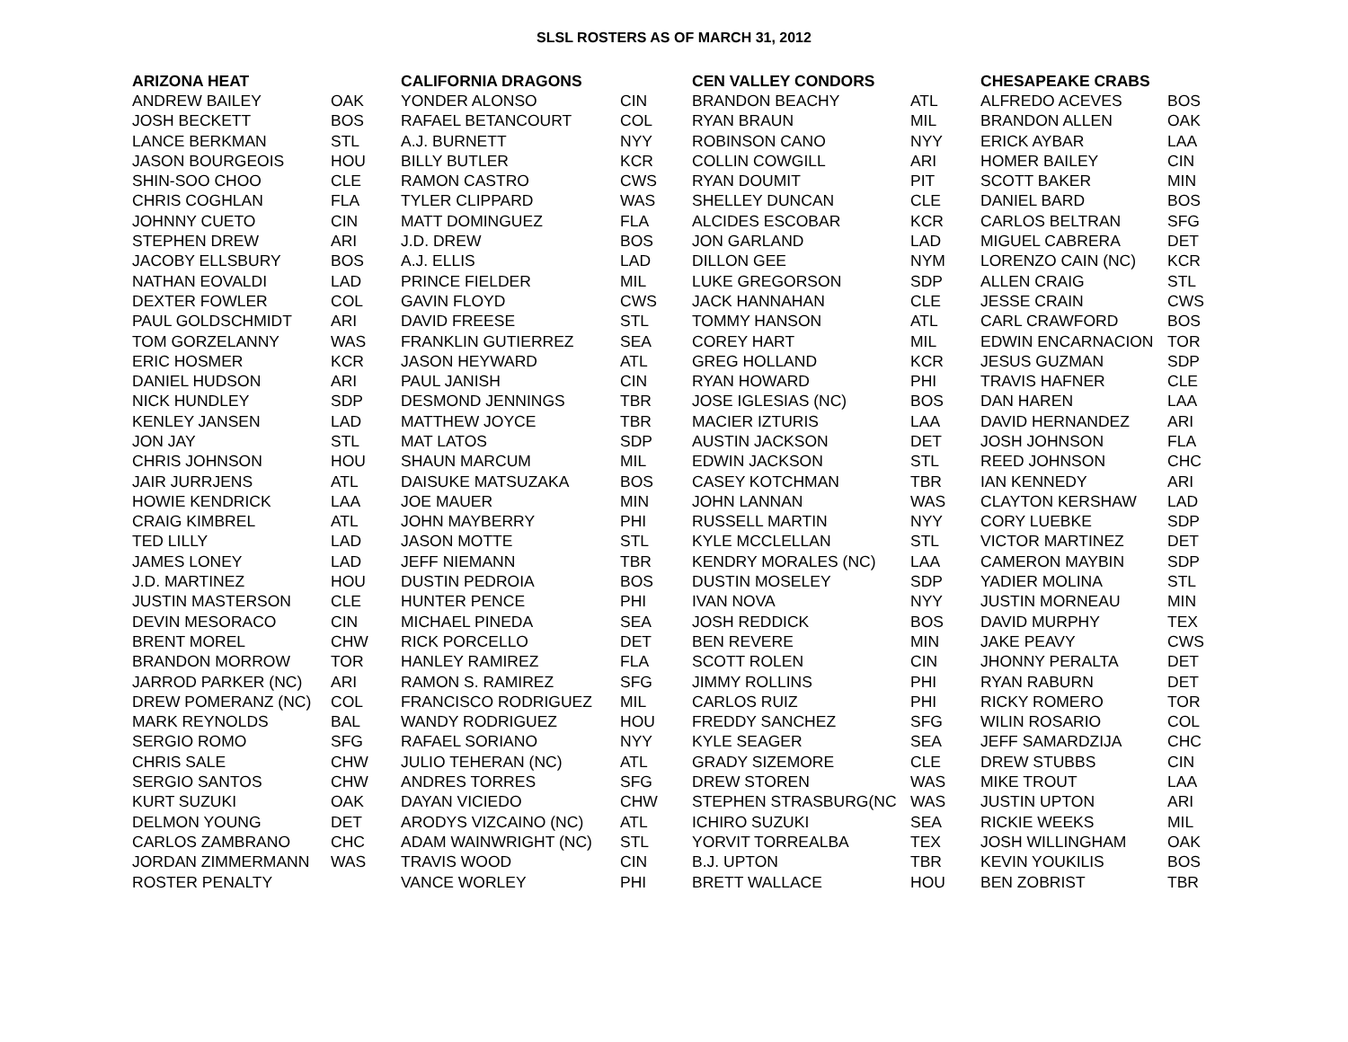SLSL ROSTERS AS OF MARCH 31, 2012
| ARIZONA HEAT | | CALIFORNIA DRAGONS | | CEN VALLEY CONDORS | | CHESAPEAKE CRABS | |
| --- | --- | --- | --- | --- | --- | --- | --- |
| ANDREW BAILEY | OAK | YONDER ALONSO | CIN | BRANDON BEACHY | ATL | ALFREDO ACEVES | BOS |
| JOSH BECKETT | BOS | RAFAEL BETANCOURT | COL | RYAN BRAUN | MIL | BRANDON ALLEN | OAK |
| LANCE BERKMAN | STL | A.J. BURNETT | NYY | ROBINSON CANO | NYY | ERICK AYBAR | LAA |
| JASON BOURGEOIS | HOU | BILLY BUTLER | KCR | COLLIN COWGILL | ARI | HOMER BAILEY | CIN |
| SHIN-SOO CHOO | CLE | RAMON CASTRO | CWS | RYAN DOUMIT | PIT | SCOTT BAKER | MIN |
| CHRIS COGHLAN | FLA | TYLER CLIPPARD | WAS | SHELLEY DUNCAN | CLE | DANIEL BARD | BOS |
| JOHNNY CUETO | CIN | MATT DOMINGUEZ | FLA | ALCIDES ESCOBAR | KCR | CARLOS BELTRAN | SFG |
| STEPHEN DREW | ARI | J.D. DREW | BOS | JON GARLAND | LAD | MIGUEL CABRERA | DET |
| JACOBY ELLSBURY | BOS | A.J. ELLIS | LAD | DILLON GEE | NYM | LORENZO CAIN (NC) | KCR |
| NATHAN EOVALDI | LAD | PRINCE FIELDER | MIL | LUKE GREGORSON | SDP | ALLEN CRAIG | STL |
| DEXTER FOWLER | COL | GAVIN FLOYD | CWS | JACK HANNAHAN | CLE | JESSE CRAIN | CWS |
| PAUL GOLDSCHMIDT | ARI | DAVID FREESE | STL | TOMMY HANSON | ATL | CARL CRAWFORD | BOS |
| TOM GORZELANNY | WAS | FRANKLIN GUTIERREZ | SEA | COREY HART | MIL | EDWIN ENCARNACION | TOR |
| ERIC HOSMER | KCR | JASON HEYWARD | ATL | GREG HOLLAND | KCR | JESUS GUZMAN | SDP |
| DANIEL HUDSON | ARI | PAUL JANISH | CIN | RYAN HOWARD | PHI | TRAVIS HAFNER | CLE |
| NICK HUNDLEY | SDP | DESMOND JENNINGS | TBR | JOSE IGLESIAS (NC) | BOS | DAN HAREN | LAA |
| KENLEY JANSEN | LAD | MATTHEW JOYCE | TBR | MACIER IZTURIS | LAA | DAVID HERNANDEZ | ARI |
| JON JAY | STL | MAT LATOS | SDP | AUSTIN JACKSON | DET | JOSH JOHNSON | FLA |
| CHRIS JOHNSON | HOU | SHAUN MARCUM | MIL | EDWIN JACKSON | STL | REED JOHNSON | CHC |
| JAIR JURRJENS | ATL | DAISUKE MATSUZAKA | BOS | CASEY KOTCHMAN | TBR | IAN KENNEDY | ARI |
| HOWIE KENDRICK | LAA | JOE MAUER | MIN | JOHN LANNAN | WAS | CLAYTON KERSHAW | LAD |
| CRAIG KIMBREL | ATL | JOHN MAYBERRY | PHI | RUSSELL MARTIN | NYY | CORY LUEBKE | SDP |
| TED LILLY | LAD | JASON MOTTE | STL | KYLE MCCLELLAN | STL | VICTOR MARTINEZ | DET |
| JAMES LONEY | LAD | JEFF NIEMANN | TBR | KENDRY MORALES (NC) | LAA | CAMERON MAYBIN | SDP |
| J.D. MARTINEZ | HOU | DUSTIN PEDROIA | BOS | DUSTIN MOSELEY | SDP | YADIER MOLINA | STL |
| JUSTIN MASTERSON | CLE | HUNTER PENCE | PHI | IVAN NOVA | NYY | JUSTIN MORNEAU | MIN |
| DEVIN MESORACO | CIN | MICHAEL PINEDA | SEA | JOSH REDDICK | BOS | DAVID MURPHY | TEX |
| BRENT MOREL | CHW | RICK PORCELLO | DET | BEN REVERE | MIN | JAKE PEAVY | CWS |
| BRANDON MORROW | TOR | HANLEY RAMIREZ | FLA | SCOTT ROLEN | CIN | JHONNY PERALTA | DET |
| JARROD PARKER (NC) | ARI | RAMON S. RAMIREZ | SFG | JIMMY ROLLINS | PHI | RYAN RABURN | DET |
| DREW POMERANZ (NC) | COL | FRANCISCO RODRIGUEZ | MIL | CARLOS RUIZ | PHI | RICKY ROMERO | TOR |
| MARK REYNOLDS | BAL | WANDY RODRIGUEZ | HOU | FREDDY SANCHEZ | SFG | WILIN ROSARIO | COL |
| SERGIO ROMO | SFG | RAFAEL SORIANO | NYY | KYLE SEAGER | SEA | JEFF SAMARDZIJA | CHC |
| CHRIS SALE | CHW | JULIO TEHERAN (NC) | ATL | GRADY SIZEMORE | CLE | DREW STUBBS | CIN |
| SERGIO SANTOS | CHW | ANDRES TORRES | SFG | DREW STOREN | WAS | MIKE TROUT | LAA |
| KURT SUZUKI | OAK | DAYAN VICIEDO | CHW | STEPHEN STRASBURG(NC | WAS | JUSTIN UPTON | ARI |
| DELMON YOUNG | DET | ARODYS VIZCAINO (NC) | ATL | ICHIRO SUZUKI | SEA | RICKIE WEEKS | MIL |
| CARLOS ZAMBRANO | CHC | ADAM WAINWRIGHT (NC) | STL | YORVIT TORREALBA | TEX | JOSH WILLINGHAM | OAK |
| JORDAN ZIMMERMANN | WAS | TRAVIS WOOD | CIN | B.J. UPTON | TBR | KEVIN YOUKILIS | BOS |
| ROSTER PENALTY | | VANCE WORLEY | PHI | BRETT WALLACE | HOU | BEN ZOBRIST | TBR |